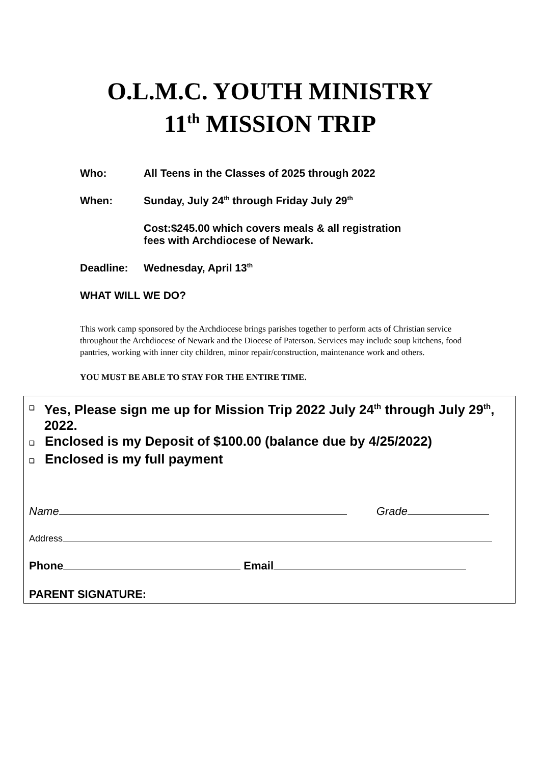O.L.M.C. YOUTH MINISTRY
11<sup>th</sup> MISSION TRIP
Who: All Teens in the Classes of 2025 through 2022
When: Sunday, July 24<sup>th</sup> through Friday July 29<sup>th</sup>
Cost:$245.00 which covers meals & all registration
fees with Archdiocese of Newark.
Deadline: Wednesday, April 13<sup>th</sup>
WHAT WILL WE DO?
This work camp sponsored by the Archdiocese brings parishes together to perform acts of Christian service throughout the Archdiocese of Newark and the Diocese of Paterson. Services may include soup kitchens, food pantries, working with inner city children, minor repair/construction, maintenance work and others.
YOU MUST BE ABLE TO STAY FOR THE ENTIRE TIME.
❑
Yes, Please sign me up for Mission Trip 2022 July 24<sup>th</sup> through July 29<sup>th</sup>, 2022.
❑
Enclosed is my Deposit of $100.00 (balance due by 4/25/2022)
❑
Enclosed is my full payment
Name Grade
Address
Phone Email
PARENT SIGNATURE: